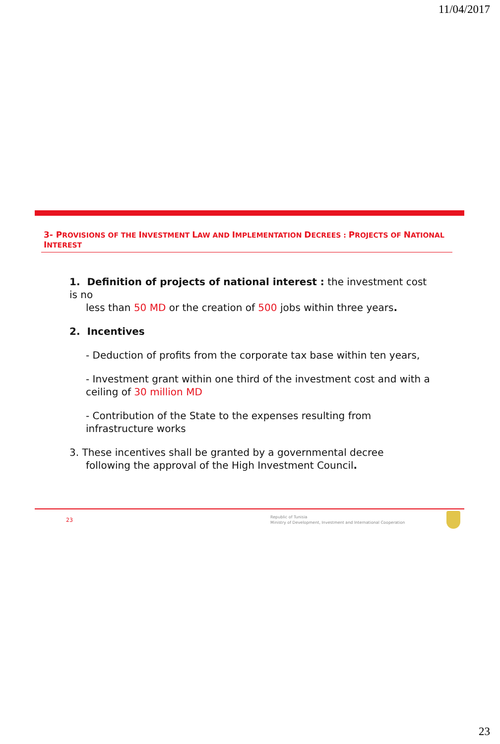11/04/2017
3- PROVISIONS OF THE INVESTMENT LAW AND IMPLEMENTATION DECREES : PROJECTS OF NATIONAL INTEREST
1. Definition of projects of national interest : the investment cost is no
less than 50 MD or the creation of 500 jobs within three years.
2. Incentives
- Deduction of profits from the corporate tax base within ten years,
- Investment grant within one third of the investment cost and with a ceiling of 30 million MD
- Contribution of the State to the expenses resulting from infrastructure works
3. These incentives shall be granted by a governmental decree
following the approval of the High Investment Council.
23
Republic of Tunisia
Ministry of Development, Investment and International Cooperation
23